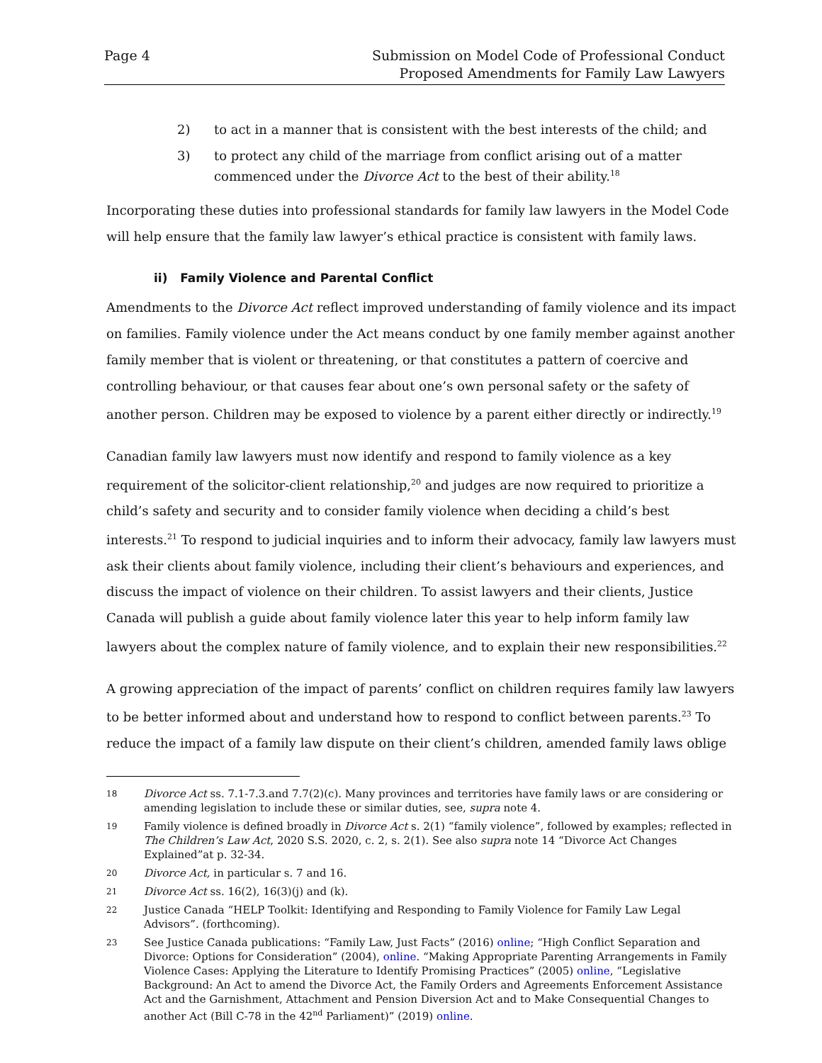Page 4 Submission on Model Code of Professional Conduct
Proposed Amendments for Family Law Lawyers
2) to act in a manner that is consistent with the best interests of the child; and
3) to protect any child of the marriage from conflict arising out of a matter commenced under the Divorce Act to the best of their ability.<sup>18</sup>
Incorporating these duties into professional standards for family law lawyers in the Model Code will help ensure that the family law lawyer’s ethical practice is consistent with family laws.
ii) Family Violence and Parental Conflict
Amendments to the Divorce Act reflect improved understanding of family violence and its impact on families. Family violence under the Act means conduct by one family member against another family member that is violent or threatening, or that constitutes a pattern of coercive and controlling behaviour, or that causes fear about one’s own personal safety or the safety of another person. Children may be exposed to violence by a parent either directly or indirectly.<sup>19</sup>
Canadian family law lawyers must now identify and respond to family violence as a key requirement of the solicitor-client relationship,<sup>20</sup> and judges are now required to prioritize a child’s safety and security and to consider family violence when deciding a child’s best interests.<sup>21</sup> To respond to judicial inquiries and to inform their advocacy, family law lawyers must ask their clients about family violence, including their client’s behaviours and experiences, and discuss the impact of violence on their children. To assist lawyers and their clients, Justice Canada will publish a guide about family violence later this year to help inform family law lawyers about the complex nature of family violence, and to explain their new responsibilities.<sup>22</sup>
A growing appreciation of the impact of parents’ conflict on children requires family law lawyers to be better informed about and understand how to respond to conflict between parents.<sup>23</sup> To reduce the impact of a family law dispute on their client’s children, amended family laws oblige
18 Divorce Act ss. 7.1-7.3.and 7.7(2)(c). Many provinces and territories have family laws or are considering or amending legislation to include these or similar duties, see, supra note 4.
19 Family violence is defined broadly in Divorce Act s. 2(1) “family violence”, followed by examples; reflected in The Children’s Law Act, 2020 S.S. 2020, c. 2, s. 2(1). See also supra note 14 “Divorce Act Changes Explained”at p. 32-34.
20 Divorce Act, in particular s. 7 and 16.
21 Divorce Act ss. 16(2), 16(3)(j) and (k).
22 Justice Canada “HELP Toolkit: Identifying and Responding to Family Violence for Family Law Legal Advisors”. (forthcoming).
23 See Justice Canada publications: “Family Law, Just Facts” (2016) online; “High Conflict Separation and Divorce: Options for Consideration” (2004), online. “Making Appropriate Parenting Arrangements in Family Violence Cases: Applying the Literature to Identify Promising Practices” (2005) online, “Legislative Background: An Act to amend the Divorce Act, the Family Orders and Agreements Enforcement Assistance Act and the Garnishment, Attachment and Pension Diversion Act and to Make Consequential Changes to another Act (Bill C-78 in the 42<sup>nd</sup> Parliament)” (2019) online.